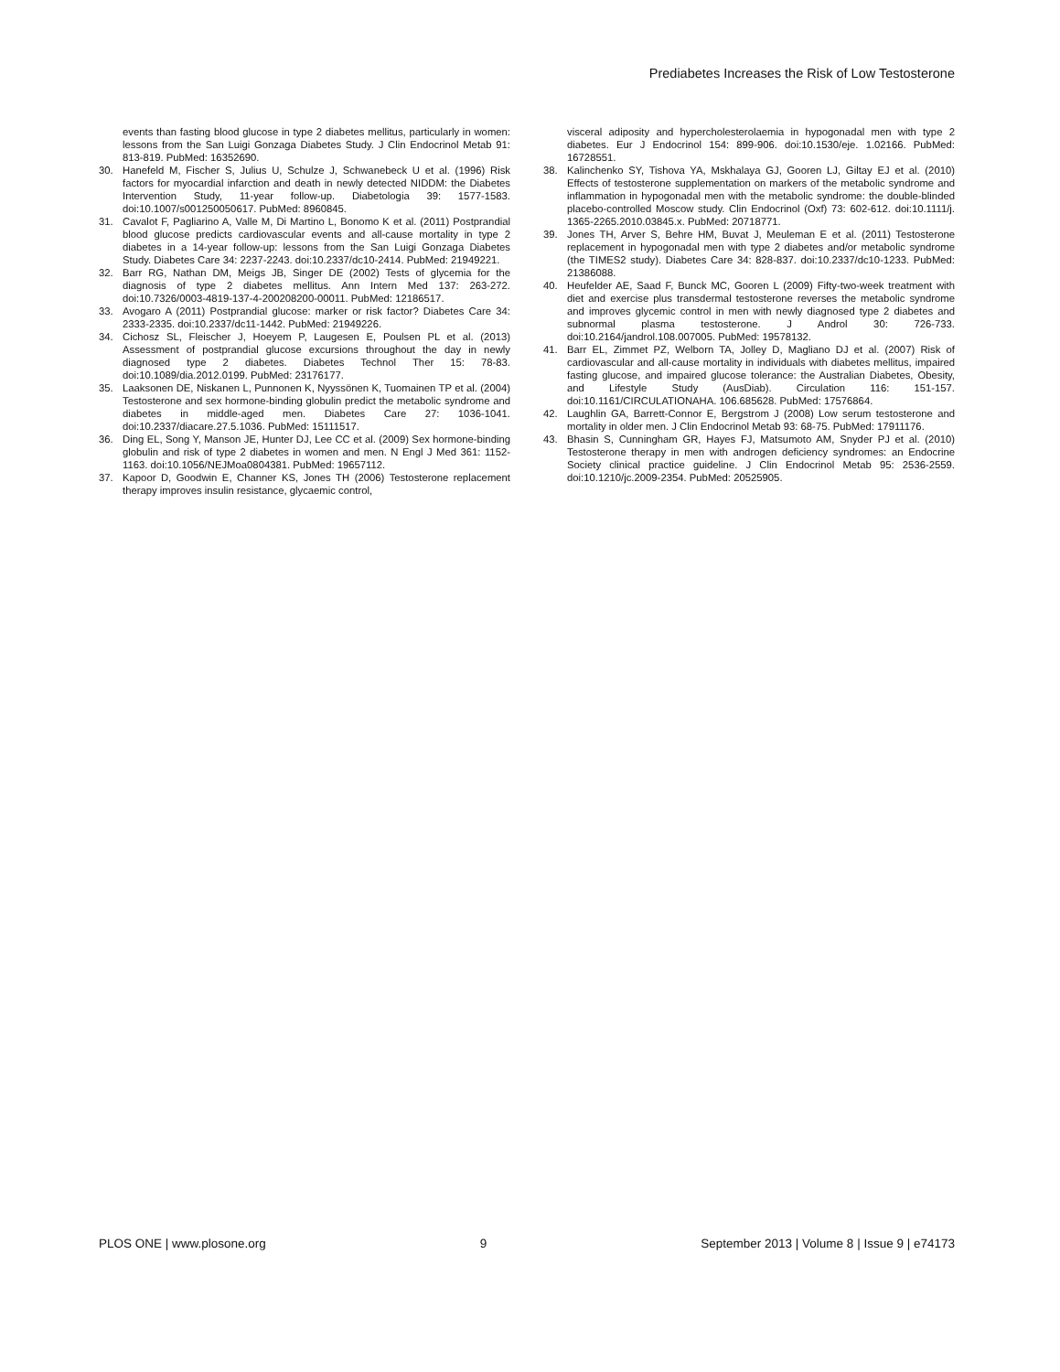Prediabetes Increases the Risk of Low Testosterone
events than fasting blood glucose in type 2 diabetes mellitus, particularly in women: lessons from the San Luigi Gonzaga Diabetes Study. J Clin Endocrinol Metab 91: 813-819. PubMed: 16352690.
30. Hanefeld M, Fischer S, Julius U, Schulze J, Schwanebeck U et al. (1996) Risk factors for myocardial infarction and death in newly detected NIDDM: the Diabetes Intervention Study, 11-year follow-up. Diabetologia 39: 1577-1583. doi:10.1007/s001250050617. PubMed: 8960845.
31. Cavalot F, Pagliarino A, Valle M, Di Martino L, Bonomo K et al. (2011) Postprandial blood glucose predicts cardiovascular events and all-cause mortality in type 2 diabetes in a 14-year follow-up: lessons from the San Luigi Gonzaga Diabetes Study. Diabetes Care 34: 2237-2243. doi:10.2337/dc10-2414. PubMed: 21949221.
32. Barr RG, Nathan DM, Meigs JB, Singer DE (2002) Tests of glycemia for the diagnosis of type 2 diabetes mellitus. Ann Intern Med 137: 263-272. doi:10.7326/0003-4819-137-4-200208200-00011. PubMed: 12186517.
33. Avogaro A (2011) Postprandial glucose: marker or risk factor? Diabetes Care 34: 2333-2335. doi:10.2337/dc11-1442. PubMed: 21949226.
34. Cichosz SL, Fleischer J, Hoeyem P, Laugesen E, Poulsen PL et al. (2013) Assessment of postprandial glucose excursions throughout the day in newly diagnosed type 2 diabetes. Diabetes Technol Ther 15: 78-83. doi:10.1089/dia.2012.0199. PubMed: 23176177.
35. Laaksonen DE, Niskanen L, Punnonen K, Nyyssönen K, Tuomainen TP et al. (2004) Testosterone and sex hormone-binding globulin predict the metabolic syndrome and diabetes in middle-aged men. Diabetes Care 27: 1036-1041. doi:10.2337/diacare.27.5.1036. PubMed: 15111517.
36. Ding EL, Song Y, Manson JE, Hunter DJ, Lee CC et al. (2009) Sex hormone-binding globulin and risk of type 2 diabetes in women and men. N Engl J Med 361: 1152-1163. doi:10.1056/NEJMoa0804381. PubMed: 19657112.
37. Kapoor D, Goodwin E, Channer KS, Jones TH (2006) Testosterone replacement therapy improves insulin resistance, glycaemic control,
visceral adiposity and hypercholesterolaemia in hypogonadal men with type 2 diabetes. Eur J Endocrinol 154: 899-906. doi:10.1530/eje. 1.02166. PubMed: 16728551.
38. Kalinchenko SY, Tishova YA, Mskhalaya GJ, Gooren LJ, Giltay EJ et al. (2010) Effects of testosterone supplementation on markers of the metabolic syndrome and inflammation in hypogonadal men with the metabolic syndrome: the double-blinded placebo-controlled Moscow study. Clin Endocrinol (Oxf) 73: 602-612. doi:10.1111/j. 1365-2265.2010.03845.x. PubMed: 20718771.
39. Jones TH, Arver S, Behre HM, Buvat J, Meuleman E et al. (2011) Testosterone replacement in hypogonadal men with type 2 diabetes and/or metabolic syndrome (the TIMES2 study). Diabetes Care 34: 828-837. doi:10.2337/dc10-1233. PubMed: 21386088.
40. Heufelder AE, Saad F, Bunck MC, Gooren L (2009) Fifty-two-week treatment with diet and exercise plus transdermal testosterone reverses the metabolic syndrome and improves glycemic control in men with newly diagnosed type 2 diabetes and subnormal plasma testosterone. J Androl 30: 726-733. doi:10.2164/jandrol.108.007005. PubMed: 19578132.
41. Barr EL, Zimmet PZ, Welborn TA, Jolley D, Magliano DJ et al. (2007) Risk of cardiovascular and all-cause mortality in individuals with diabetes mellitus, impaired fasting glucose, and impaired glucose tolerance: the Australian Diabetes, Obesity, and Lifestyle Study (AusDiab). Circulation 116: 151-157. doi:10.1161/CIRCULATIONAHA. 106.685628. PubMed: 17576864.
42. Laughlin GA, Barrett-Connor E, Bergstrom J (2008) Low serum testosterone and mortality in older men. J Clin Endocrinol Metab 93: 68-75. PubMed: 17911176.
43. Bhasin S, Cunningham GR, Hayes FJ, Matsumoto AM, Snyder PJ et al. (2010) Testosterone therapy in men with androgen deficiency syndromes: an Endocrine Society clinical practice guideline. J Clin Endocrinol Metab 95: 2536-2559. doi:10.1210/jc.2009-2354. PubMed: 20525905.
PLOS ONE | www.plosone.org 9 September 2013 | Volume 8 | Issue 9 | e74173